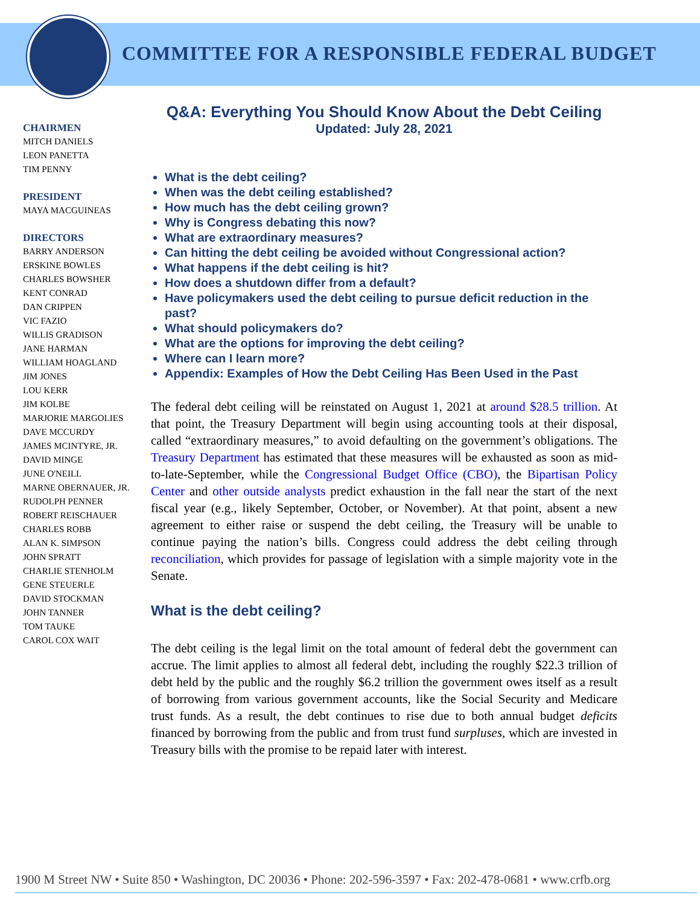COMMITTEE FOR A RESPONSIBLE FEDERAL BUDGET
CHAIRMEN
MITCH DANIELS
LEON PANETTA
TIM PENNY
PRESIDENT
MAYA MACGUINEAS
DIRECTORS
BARRY ANDERSON
ERSKINE BOWLES
CHARLES BOWSHER
KENT CONRAD
DAN CRIPPEN
VIC FAZIO
WILLIS GRADISON
JANE HARMAN
WILLIAM HOAGLAND
JIM JONES
LOU KERR
JIM KOLBE
MARJORIE MARGOLIES
DAVE MCCURDY
JAMES MCINTYRE, JR.
DAVID MINGE
JUNE O'NEILL
MARNE OBERNAUER, JR.
RUDOLPH PENNER
ROBERT REISCHAUER
CHARLES ROBB
ALAN K. SIMPSON
JOHN SPRATT
CHARLIE STENHOLM
GENE STEUERLE
DAVID STOCKMAN
JOHN TANNER
TOM TAUKE
CAROL COX WAIT
Q&A: Everything You Should Know About the Debt Ceiling
Updated: July 28, 2021
What is the debt ceiling?
When was the debt ceiling established?
How much has the debt ceiling grown?
Why is Congress debating this now?
What are extraordinary measures?
Can hitting the debt ceiling be avoided without Congressional action?
What happens if the debt ceiling is hit?
How does a shutdown differ from a default?
Have policymakers used the debt ceiling to pursue deficit reduction in the past?
What should policymakers do?
What are the options for improving the debt ceiling?
Where can I learn more?
Appendix: Examples of How the Debt Ceiling Has Been Used in the Past
The federal debt ceiling will be reinstated on August 1, 2021 at around $28.5 trillion. At that point, the Treasury Department will begin using accounting tools at their disposal, called “extraordinary measures,” to avoid defaulting on the government’s obligations. The Treasury Department has estimated that these measures will be exhausted as soon as mid-to-late-September, while the Congressional Budget Office (CBO), the Bipartisan Policy Center and other outside analysts predict exhaustion in the fall near the start of the next fiscal year (e.g., likely September, October, or November). At that point, absent a new agreement to either raise or suspend the debt ceiling, the Treasury will be unable to continue paying the nation’s bills. Congress could address the debt ceiling through reconciliation, which provides for passage of legislation with a simple majority vote in the Senate.
What is the debt ceiling?
The debt ceiling is the legal limit on the total amount of federal debt the government can accrue. The limit applies to almost all federal debt, including the roughly $22.3 trillion of debt held by the public and the roughly $6.2 trillion the government owes itself as a result of borrowing from various government accounts, like the Social Security and Medicare trust funds. As a result, the debt continues to rise due to both annual budget deficits financed by borrowing from the public and from trust fund surpluses, which are invested in Treasury bills with the promise to be repaid later with interest.
1900 M Street NW • Suite 850 • Washington, DC 20036 • Phone: 202-596-3597 • Fax: 202-478-0681 • www.crfb.org